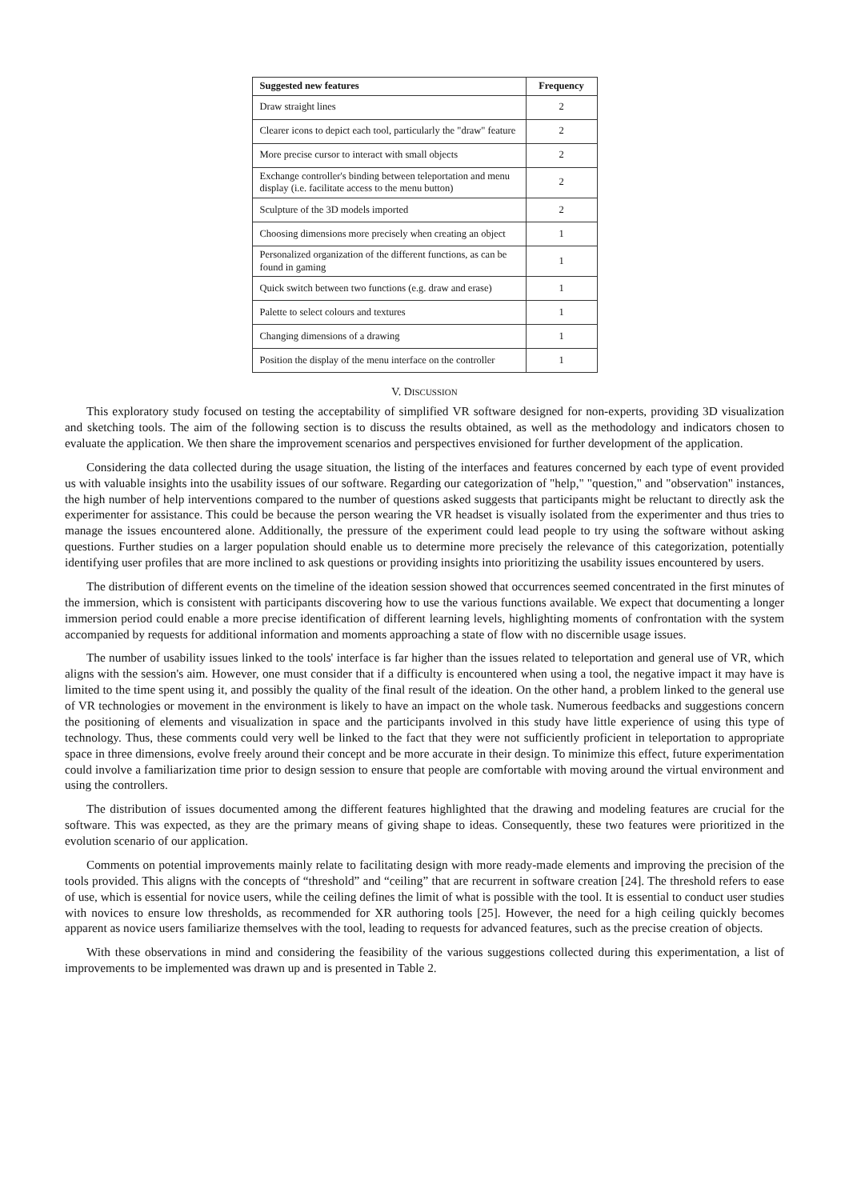| Suggested new features | Frequency |
| --- | --- |
| Draw straight lines | 2 |
| Clearer icons to depict each tool, particularly the "draw" feature | 2 |
| More precise cursor to interact with small objects | 2 |
| Exchange controller's binding between teleportation and menu display (i.e. facilitate access to the menu button) | 2 |
| Sculpture of the 3D models imported | 2 |
| Choosing dimensions more precisely when creating an object | 1 |
| Personalized organization of the different functions, as can be found in gaming | 1 |
| Quick switch between two functions (e.g. draw and erase) | 1 |
| Palette to select colours and textures | 1 |
| Changing dimensions of a drawing | 1 |
| Position the display of the menu interface on the controller | 1 |
V. DISCUSSION
This exploratory study focused on testing the acceptability of simplified VR software designed for non-experts, providing 3D visualization and sketching tools. The aim of the following section is to discuss the results obtained, as well as the methodology and indicators chosen to evaluate the application. We then share the improvement scenarios and perspectives envisioned for further development of the application.
Considering the data collected during the usage situation, the listing of the interfaces and features concerned by each type of event provided us with valuable insights into the usability issues of our software. Regarding our categorization of "help," "question," and "observation" instances, the high number of help interventions compared to the number of questions asked suggests that participants might be reluctant to directly ask the experimenter for assistance. This could be because the person wearing the VR headset is visually isolated from the experimenter and thus tries to manage the issues encountered alone. Additionally, the pressure of the experiment could lead people to try using the software without asking questions. Further studies on a larger population should enable us to determine more precisely the relevance of this categorization, potentially identifying user profiles that are more inclined to ask questions or providing insights into prioritizing the usability issues encountered by users.
The distribution of different events on the timeline of the ideation session showed that occurrences seemed concentrated in the first minutes of the immersion, which is consistent with participants discovering how to use the various functions available. We expect that documenting a longer immersion period could enable a more precise identification of different learning levels, highlighting moments of confrontation with the system accompanied by requests for additional information and moments approaching a state of flow with no discernible usage issues.
The number of usability issues linked to the tools' interface is far higher than the issues related to teleportation and general use of VR, which aligns with the session's aim. However, one must consider that if a difficulty is encountered when using a tool, the negative impact it may have is limited to the time spent using it, and possibly the quality of the final result of the ideation. On the other hand, a problem linked to the general use of VR technologies or movement in the environment is likely to have an impact on the whole task. Numerous feedbacks and suggestions concern the positioning of elements and visualization in space and the participants involved in this study have little experience of using this type of technology. Thus, these comments could very well be linked to the fact that they were not sufficiently proficient in teleportation to appropriate space in three dimensions, evolve freely around their concept and be more accurate in their design. To minimize this effect, future experimentation could involve a familiarization time prior to design session to ensure that people are comfortable with moving around the virtual environment and using the controllers.
The distribution of issues documented among the different features highlighted that the drawing and modeling features are crucial for the software. This was expected, as they are the primary means of giving shape to ideas. Consequently, these two features were prioritized in the evolution scenario of our application.
Comments on potential improvements mainly relate to facilitating design with more ready-made elements and improving the precision of the tools provided. This aligns with the concepts of “threshold” and “ceiling” that are recurrent in software creation [24]. The threshold refers to ease of use, which is essential for novice users, while the ceiling defines the limit of what is possible with the tool. It is essential to conduct user studies with novices to ensure low thresholds, as recommended for XR authoring tools [25]. However, the need for a high ceiling quickly becomes apparent as novice users familiarize themselves with the tool, leading to requests for advanced features, such as the precise creation of objects.
With these observations in mind and considering the feasibility of the various suggestions collected during this experimentation, a list of improvements to be implemented was drawn up and is presented in Table 2.